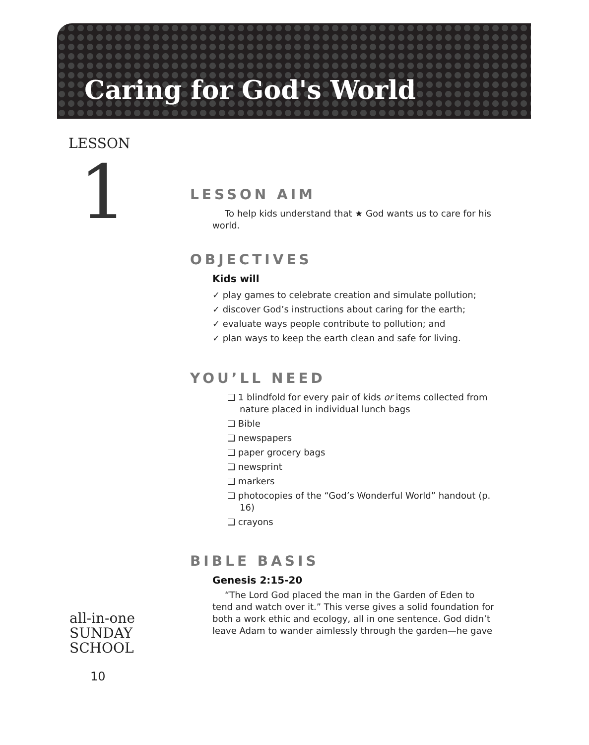Caring for God's World
LESSON
1
LESSON AIM
To help kids understand that ★ God wants us to care for his world.
OBJECTIVES
Kids will
✓ play games to celebrate creation and simulate pollution;
✓ discover God’s instructions about caring for the earth;
✓ evaluate ways people contribute to pollution; and
✓ plan ways to keep the earth clean and safe for living.
YOU’LL NEED
❏ 1 blindfold for every pair of kids or items collected from nature placed in individual lunch bags
❏ Bible
❏ newspapers
❏ paper grocery bags
❏ newsprint
❏ markers
❏ photocopies of the “God’s Wonderful World” handout (p. 16)
❏ crayons
BIBLE BASIS
Genesis 2:15-20
“The Lord God placed the man in the Garden of Eden to tend and watch over it.” This verse gives a solid foundation for both a work ethic and ecology, all in one sentence. God didn’t leave Adam to wander aimlessly through the garden—he gave
all-in-one
SUNDAY
SCHOOL
10